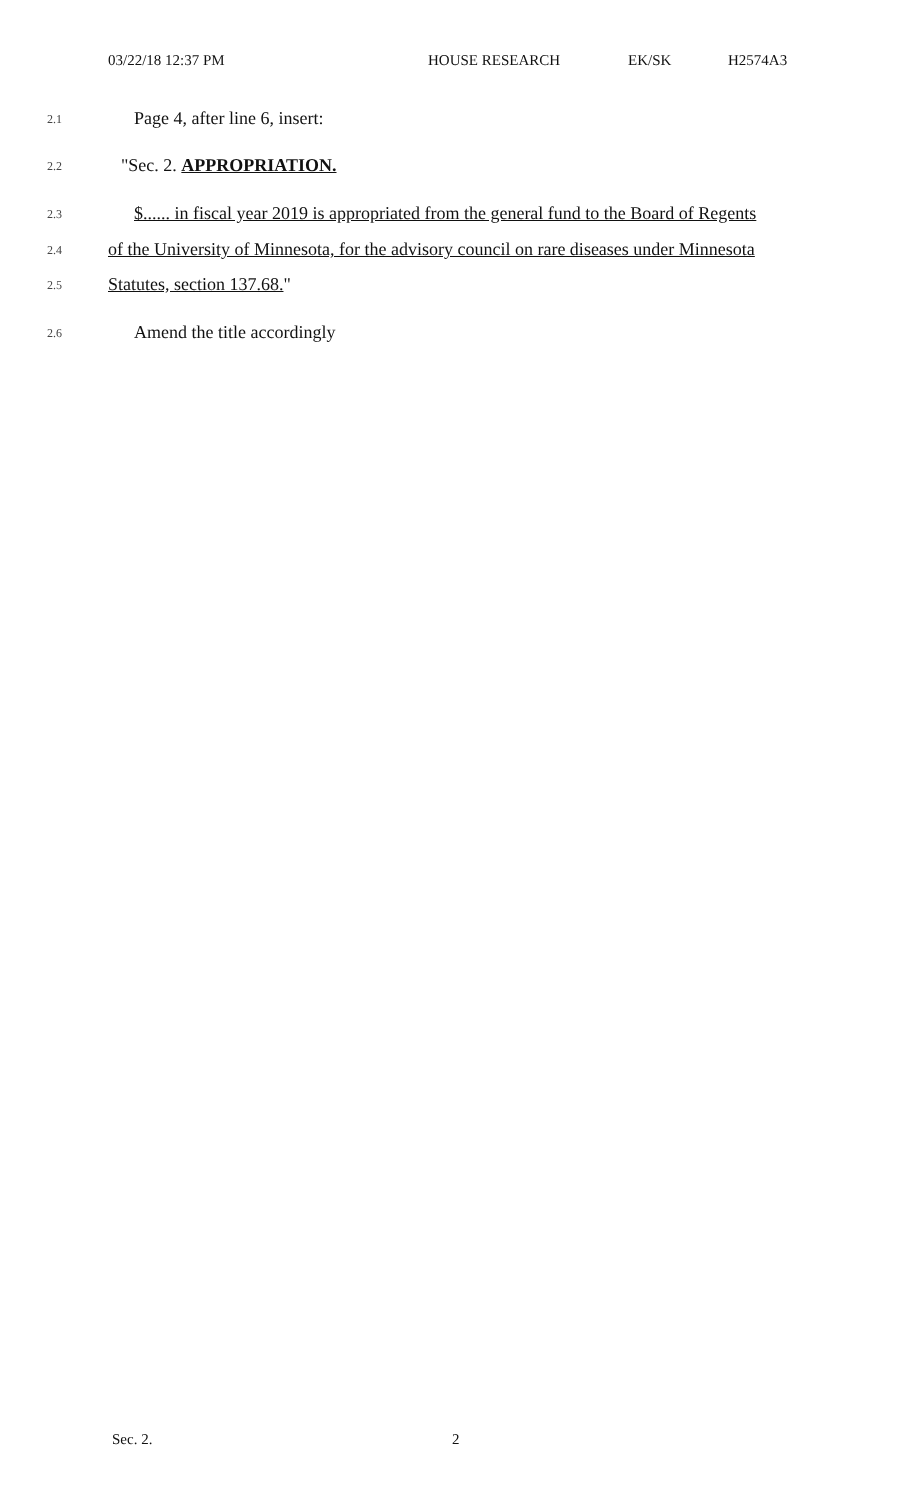03/22/18 12:37 PM HOUSE RESEARCH EK/SK H2574A3
2.1 Page 4, after line 6, insert:
2.2 "Sec. 2. APPROPRIATION.
2.3 $...... in fiscal year 2019 is appropriated from the general fund to the Board of Regents
2.4 of the University of Minnesota, for the advisory council on rare diseases under Minnesota
2.5 Statutes, section 137.68."
2.6 Amend the title accordingly
Sec. 2. 2